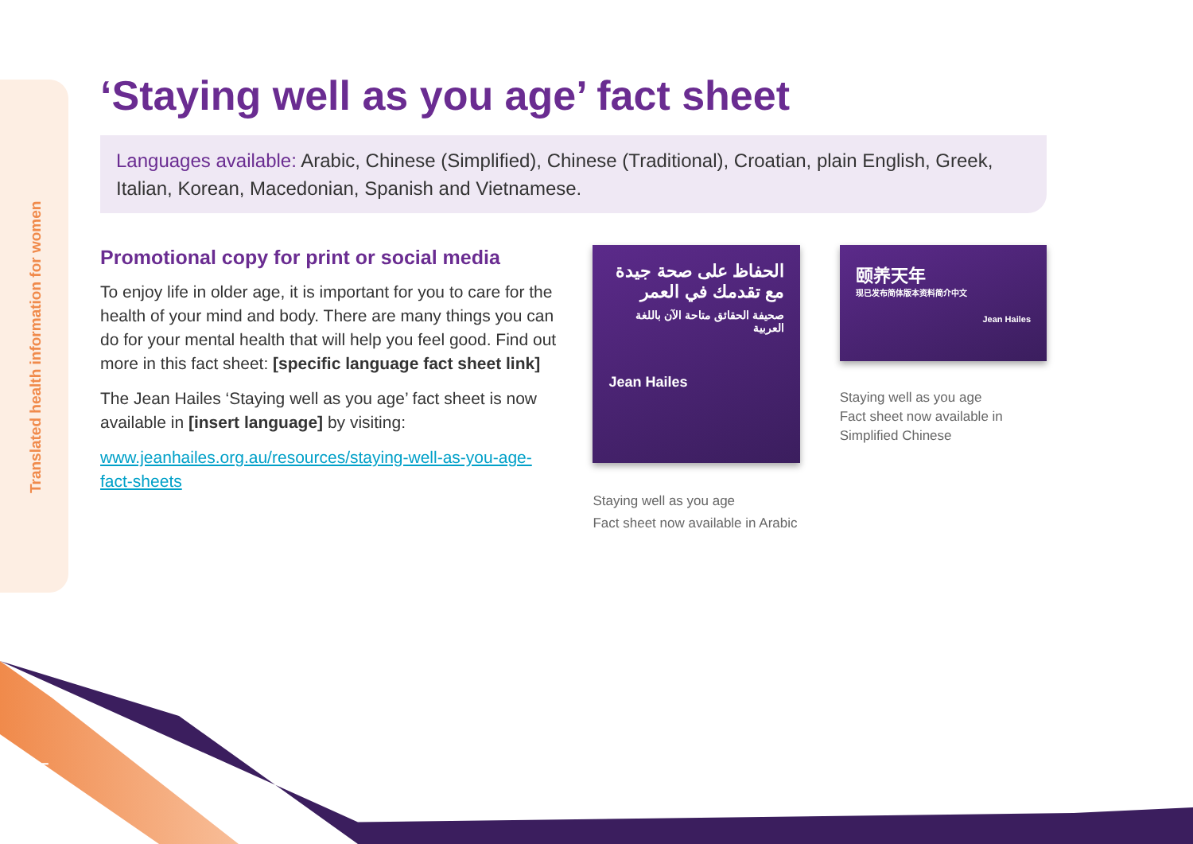Translated health information for women
‘Staying well as you age’ fact sheet
Languages available: Arabic, Chinese (Simplified), Chinese (Traditional), Croatian, plain English, Greek, Italian, Korean, Macedonian, Spanish and Vietnamese.
Promotional copy for print or social media
To enjoy life in older age, it is important for you to care for the health of your mind and body. There are many things you can do for your mental health that will help you feel good. Find out more in this fact sheet: [specific language fact sheet link]
The Jean Hailes ‘Staying well as you age’ fact sheet is now available in [insert language] by visiting:
www.jeanhailes.org.au/resources/staying-well-as-you-age-fact-sheets
الحفاظ على صحة جيدة مع تقدمك في العمر
صحيفة الحقائق متاحة الآن باللغة العربية
Jean Hailes
Staying well as you age
Fact sheet now available in Arabic
颐养天年
现已发布简体版本资料简介中文
Jean Hailes
Staying well as you age
Fact sheet now available in Simplified Chinese
25